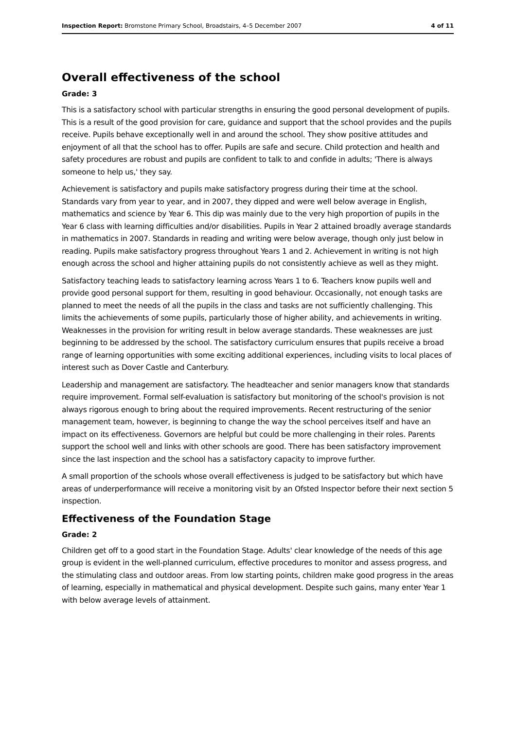Inspection Report: Bromstone Primary School, Broadstairs, 4–5 December 2007 4 of 11
Overall effectiveness of the school
Grade: 3
This is a satisfactory school with particular strengths in ensuring the good personal development of pupils. This is a result of the good provision for care, guidance and support that the school provides and the pupils receive. Pupils behave exceptionally well in and around the school. They show positive attitudes and enjoyment of all that the school has to offer. Pupils are safe and secure. Child protection and health and safety procedures are robust and pupils are confident to talk to and confide in adults; 'There is always someone to help us,' they say.
Achievement is satisfactory and pupils make satisfactory progress during their time at the school. Standards vary from year to year, and in 2007, they dipped and were well below average in English, mathematics and science by Year 6. This dip was mainly due to the very high proportion of pupils in the Year 6 class with learning difficulties and/or disabilities. Pupils in Year 2 attained broadly average standards in mathematics in 2007. Standards in reading and writing were below average, though only just below in reading. Pupils make satisfactory progress throughout Years 1 and 2. Achievement in writing is not high enough across the school and higher attaining pupils do not consistently achieve as well as they might.
Satisfactory teaching leads to satisfactory learning across Years 1 to 6. Teachers know pupils well and provide good personal support for them, resulting in good behaviour. Occasionally, not enough tasks are planned to meet the needs of all the pupils in the class and tasks are not sufficiently challenging. This limits the achievements of some pupils, particularly those of higher ability, and achievements in writing. Weaknesses in the provision for writing result in below average standards. These weaknesses are just beginning to be addressed by the school. The satisfactory curriculum ensures that pupils receive a broad range of learning opportunities with some exciting additional experiences, including visits to local places of interest such as Dover Castle and Canterbury.
Leadership and management are satisfactory. The headteacher and senior managers know that standards require improvement. Formal self-evaluation is satisfactory but monitoring of the school's provision is not always rigorous enough to bring about the required improvements. Recent restructuring of the senior management team, however, is beginning to change the way the school perceives itself and have an impact on its effectiveness. Governors are helpful but could be more challenging in their roles. Parents support the school well and links with other schools are good. There has been satisfactory improvement since the last inspection and the school has a satisfactory capacity to improve further.
A small proportion of the schools whose overall effectiveness is judged to be satisfactory but which have areas of underperformance will receive a monitoring visit by an Ofsted Inspector before their next section 5 inspection.
Effectiveness of the Foundation Stage
Grade: 2
Children get off to a good start in the Foundation Stage. Adults' clear knowledge of the needs of this age group is evident in the well-planned curriculum, effective procedures to monitor and assess progress, and the stimulating class and outdoor areas. From low starting points, children make good progress in the areas of learning, especially in mathematical and physical development. Despite such gains, many enter Year 1 with below average levels of attainment.